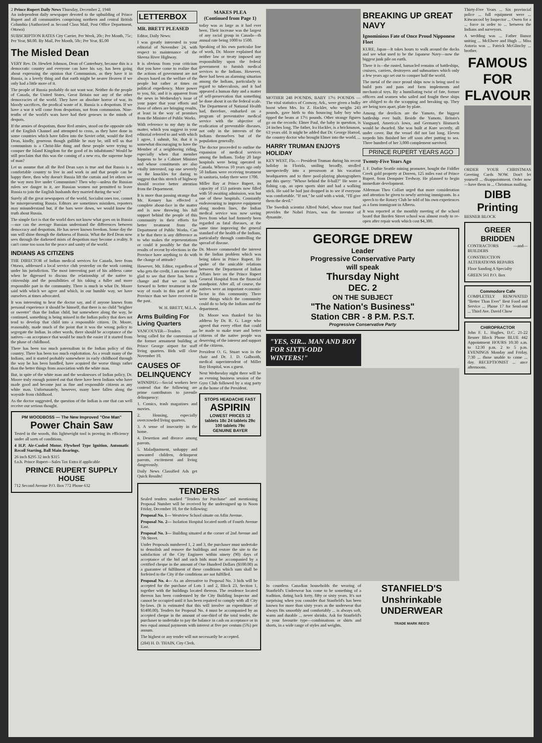2 Prince Rupert Daily News Thursday, December 2, 1948
An independent daily newspaper devoted to the upbuilding of Prince Rupert and all communities comprising northern and central British Columbia (Authorized as Second Class Mail, Post Office Department, Ottawa)
SUBSCRIPTION RATES City Carrier, Per Week, 20c; Per Month, 75c; Per Year, $8.00. By Mail, Per Month, 50c; Per Year, $5.00
The Misled Dean
VERY Rev. Dr. Hewlett Johnson, Dean of Canterbury, because this is a democratic country and everyone can have his say, has been going about expressing the opinion that Communism, as they have it in Russia, is a lovely thing and that earth might be nearer Heaven if we only had a little more of it.
The people of Russia probably do not want war. Neither do the people of Canada, the United States, Great Britain nor any of the other democracies of the world. They have an absolute horror of war, its bloody sacrifices, the prodical waste of it. Russia is a despotism. If we have a war it will come from despotism, not from communism. Nine-tenths of the world's wars have had their geneses in the minds of despots.
If the armies of despotism, those Red armies, stood on the opposite side of the English Channel and attempted to cross, as they have done in some countries which have fallen into the Soviet orbit, would the Red Dean, kindly, generous though gullible he may be, still tell us that communism is a Christ-like thing and these people were trying to conquer the Island Kingdom for the good of its inhabitants? Would he still proclaim that this was the coming of a new era, the supreme hope of man?
Let us assume that all the Red Dean says is true and that Russia is a comfortable country to live in and work in and that people can be happy there, then why doesn't Russia lift the curtain and let others see the way men live under Communism? Then why—unless the Russian rulers see danger in it, are Russian women not permitted to leave Russia to join the English husbands they married during the war?
Surely all the great newspapers of the world, Socialist ones too, cannot be misrepresenting Russia. Editors are sometimes mistaken, reporters may misunderstand but, if the bars were down, we would know the truth about Russia.
The simple fact is that the world does not know what goes on in Russia—nor can the average Russian understand the differences between democracy and despotism. He has never known freedom. Some day the sun will shine through the darkness of Russia. What the Red Dean now sees through the darkened mists of despotism may become a reality. It can't come too soon for the peace and sanity of the world.
INDIANS AS CITIZENS
THE DIRECTOR of Indian medical services for Canada, here from Ottawa, addressed a local service club yesterday on the work coming under his jurisdiction. The most interesting part of his address came when he digressed to discuss the relationship of the native to citizenship and the possibilities of his taking a fuller and more responsible part in the community. There is much in what Dr. Moore said with which we agree and which, in our humble way, we have ourselves at times advocated.
It was interesting to hear the doctor say, and if anyone knows from personal experience it should be himself, that there is no child "brighter or sweeter" than the Indian child, but somewhere along the way, he continued, something is being missed in the Indian policy that does not tend to develop that child into a responsible citizen. Dr. Moore, reasonably, made much of the point that it was the wrong policy to segregate the Indian. In other words, there should be acceptance of the natives—an acceptance that would be much the easier if it started from the phase of childhood.
There has been too much paternalism in the Indian policy of this country. There has been too much exploitation. As a result many of the Indians, and it started probably somewhere in early childhood through the way he has been handled, have acquired the worse things rather than the better things from association with the white man.
But, in spite of the white man and the weaknesses of Indian policy, Dr. Moore truly enough pointed out that there have been Indians who have made good and become just as fine and responsible citizens as any white man. Unfortunately, however, many have fallen along the wayside from childhood.
As the doctor suggested, the question of the Indian is one that can well receive our serious thought.
PM WOODBOSS — The New Improved "One Man"
Power Chain Saw
Tested in the woods, this lightweight tool is proving its efficiency under all sorts of conditions.
4 H.P. Air-Cooled Motor. Flywheel Type Ignition. Automatic Recoil Starting. Ball Main Bearings.
26 inch $295 32 inch $315
f.o.b. Prince Rupert—Sales Tax Extra if applicable
PRINCE RUPERT SUPPLY HOUSE
712 Second Avenue P.O. Box 772 Phone 632
LETTERBOX
MR. BRETT PLEASED
Editor, Daily News:
I was greatly interested in your editorial of November 24, with respect to maintenance of the Skeena River Highway.
It is obvious from your criticism that you have come to realize that the actions of government are not always based on the welfare of the people but rather at times on political expediency. More power to you, Sir, and it is apparent from the news in Wednesday's issue of your paper that your efforts and those of others are bringing results, at least in the way of promises from the Minister of Public Works.
With reference to my duty in the matter, which you suggest in your editorial referred to and with which I agree, I submit, Sir, that it is somewhat discouraging to have the Member of a neighboring riding, especially when that member happens to be a Cabinet Minister and whose constituents are also vitally interested, rap one severely on the knuckles for daring to suggest that this stretch of highway should receive better attention from the Department.
It is more than passing strange that Mr. Kenney has effected a complete about-face in the matter and is now throwing his full support behind the people of this community in their efforts for better treatment from the Department of Public Works. Can it be that there is any difference as to who makes the representations or could it possibly be that the results of recent by-elections in the Province have anything to do with the change of attitude?
However, Mr. Editor, regardless of who gets the credit, I am more than glad to see that there has been a change and that we can look forward to better treatment in the way of roads in this part of the Province than we have received in the past.
W. H. BRETT, M.L.A.
Arms Building For Living Quarters
VANCOUVER—Tenders are being called for the conversion of the former armament building at Prince George airport for staff living quarters. Bids will close November 10.
CAUSES OF DELINQUENCY
WINNIPEG—Social workers here contend that the following are prime contributors to juvenile delinquency:
1. Comics, trash magazines and movies.
2. Housing, especially overcrowded living quarters.
3. A sense of insecurity in the home.
4. Desertion and divorce among parents.
5. Maladjustment, unhappy and unwanted children, delinquent parents, excitement and living dangerously.
Daily News Classified Ads get Quick Results!
MAKES PLEA
(Continued from Page 1)
today was as large as it had ever been. Their increase was the largest of any racial group in Canada—th annual rate being 1000 to 1500.
Speaking of his own particular line of work, Dr. Moore explained that neither law or treaty imposed any responsibility upon the federal government to furnish medical services to the Indians. However, there had been an alarming situation among the Indians, particularly in regard to tuberculosis, and it had appeared a human duty and a matter of self-preservation that something be done about it on the federal scale. The Department of National Health had, therefore, embarked on a program of preventative medical service with the objective of eradication of preventable diseases, not only in the interests of the Indians themselves but of the population generally.
The doctor proceeded to outline the expansion of medical services among the Indians. Today 20 large hospitals were being operated in Canada. Whereas 10 years ago only 50 Indians were receiving treatment in sanitaria, today there were 1700.
Miller Bay at Prince Rupert, its capacity of 153 patients now filled with 50 awaiting admission, was but one of these hospitals. Constantly endeavouring to improve equipment along modern lines, the Indian medical service was now saving lives from what had formerly been regarded as fatal diseases, at the same time improving the general standard of the health of the Indians, particularly through controlling the spread of disease.
Dr. Moore commended the interest in the Indian problem which was being taken in Prince Rupert. He spoke of the amicable relations between the Department of Indian Affairs here on the Prince Rupert General Hospital from the financial standpoint. After all, of course, the natives were an important economic factor in this community. There were things which the community could do to help the Indians and the department.
Dr. Moore was thanked for his address by Dr. R. G. Large who agreed that every effort that could be made to make truer and better citizens of the native people was deserving of the interest and support of the citizens.
President O. G. Stuart was in the chair and Dr. J. D. Galbraith, medical superintendent of Miller Bay Hospital, was a guest.
Next Wednesday night there will be an evening business session of the Gyro Club followed by a stag party at the home of the President.
STOPS HEADACHE FAST
ASPIRIN
LOWEST PRICES 12 tablets 18c 24 tablets 29c 100 tablets 79c
GENUINE BAYER
TENDERS
Sealed tenders marked "Tenders for Purchase" and mentioning Proposal Number will be received by the undersigned up to Noon Friday, December 10, for the following:
Proposal No. 1— Westview School situate on Atlin Avenue.
Proposal No. 2— Isolation Hospital located north of Fourth Avenue East.
Proposal No. 3— Building situated at the corner of 2nd Avenue and 7th Street.
Under Proposals numbered 1, 2 and 3, the purchaser must undertake to demolish and remove the buildings and restore the site to the satisfaction of the City Engineer within ninety (90) days of acceptance of the bid and such bids must be accompanied by a certified cheque in the amount of One Hundred Dollars ($100.00) as a guarantee of fulfilment of these conditions which sum shall be forfeited to the City if the conditions are not fulfilled.
Proposal No. 4— As an alternative to Proposal No. 3 bids will be accepted for the purchase of Lots 1 and 2, Block 23, Section 1, together with the buildings located thereon. The residence located thereon has been condemned by the City Building Inspector and cannot be occupied until it has been repaired to comply with all City by-laws. (It is estimated that this will involve an expenditure of $1400.00). Tenders for Proposal No. 4 must be accompanied by an accepted cheque in the amount of one-third of the total tender, the purchaser to undertake to pay the balance in cash on acceptance or in two equal annual payments with interest at five per centum (5%) per annum.
The highest or any tender will not necessarily be accepted.
(284) H. D. THAIN, City Clerk.
MOTHER 248 POUNDS, BABY 17½ POUNDS — The vital statistics of Conway, Ark., were given a bulky boost when Mrs. Ira Z. Hackler, who weighs 243 pounds, gave birth to this bouncing baby boy who tipped the beam at 17½ pounds. Other strange figures go on the records: Elmer Paul, the baby in question, is 24 inches long. The father, Ira Hackler, is a brickmason, 63 years old. It might be added that Dr. George Harrod, the country doctor who brought Elmer into the world, ...
HARRY TRUMAN ENJOYS HOLIDAY
KEY WEST, Fla.— President Truman during his recent holiday in Florida, smiling broadly, strolled unexpectedly into a pressroom at his vacation headquarters and to three pool-playing photographers put this query: "Whose behind the 8-ball?" He wore a fishing cap, an open sports shirt and had a walking stick. He said he had just dropped in to see if everyone was comfortable. "If not," he said with a wink, "I'll give them the devil."
The Swedish scientist Alfred Nobel, whose trust fund provides the Nobel Prizes, was the inventor of dynamite.
BREAKING UP GREAT NAVY
Ignominious Fate of Once Proud Nipponese Fleet
KURE, Japan—It takes hours to walk around the docks and see what used to be the Japanese Navy—now the biggest junk pile on earth.
There it is—the rusted, barnacled remains of battleships, cruisers, carriers, destroyers and submarines which only a few years ago set out to conquer half the world.
The metal of the once proud ships now is being used to build pots and pans and farm implements and mechanical toys. By a humiliating twist of fate, former officers and seamen who sailed and fought these ships are obliged to do the scrapping and breaking up. They are being torn apart, plate by plate.
Among the derelicts are the Yamoto, the biggest battleship ever built. Beside the Yamoto, Britain's Vanguard, America's Iowa, and Germany's Bismarck would be dwarfed. She was built at Kure secretly, all under cover. But the vessel did not last long. Eleven torpedo hits finished her off soon after putting to sea. Three hundred of her 3,000 complement survived.
PRINCE RUPERT YEARS AGO
Twenty-Five Years Ago
J. F. Duthie Seattle mining promoter, bought the Fiddler Creek gold property at Doreen, 125 miles east of Prince Rupert, from Dempster Tredway. He planned to begin immediate development.
Alderman Theo Collart urged that more consideration and attention be given to newly arriving immigrants. In a speech to the Rotary Club he told of his own experiences as a farm immigrant in Alberta.
It was reported at the monthly meeting of the school board that Borden Street school was almost ready to re-open after repair work which cost $4,300.
GEORGE DREW
Leader
Progressive Conservative Party
will speak
Thursday Night
DEC. 2
ON THE SUBJECT
"The Nation's Business"
Station CBR - 8 P.M. P.S.T.
Progressive Conservative Party
"YES, SIR... MAN AND BOY FOR SIXTY-ODD WINTERS!"
In countless Canadian households the wearing of Stanfield's Underwear has come to be something of a tradition, dating back forty, fifty or sixty years. It's not surprising when you consider that Stanfield's has been known for more than sixty years as the underwear that always fits smoothly and comfortably ... is always soft, warm and durable ... never shrinks. Ask for Stanfield's in your favourite type—combinations or shirts and shorts, in a wide range of styles and weights.
STANFIELD'S Unshrinkable UNDERWEAR
TRADE MARK REG'D
Thirty-Five Years ... Six provincial police ... full equipment were ... Kitwancool by Inspector ... Owen for a ... force in order to ... between the Indians and surveyors.
A wedding was ... Father Bunoz uniting ... McElwee and Hugh ... Miss Astoria was ... Patrick McGlinchy ... brother.
FAMOUS FOR FLAVOUR
ORDER YOUR CHRISTMAS Greeting Cards NOW. Don't let yourself ... disappointment. Order now—have them in ... Christmas mailing.
DIBB Printing
BESNER BLOCK
GREER BRIDDEN
CONTRACTORS —and— BUILDERS
CONSTRUCTION ALTERATIONS REPAIRS
Floor Sanding A Specialty
GREEN 561 P.O. Box
Commodore Cafe
COMPLETELY RENOVATED "Better Than Ever" Best Food and Service ... Phone 17 for Send-out ... Third Ave. David Chow
CHIROPRACTOR
John F. L. Hughes, D.C. 21-22 Besner Block Phone BLUE 442 Appointment HOURS 10:30 a.m. to 12:30 p.m. 2 to 5 p.m. EVENINGS Monday and Friday, 7:30 ... those unable to come ... day. RECEPTIONIST ... ance afternoons.